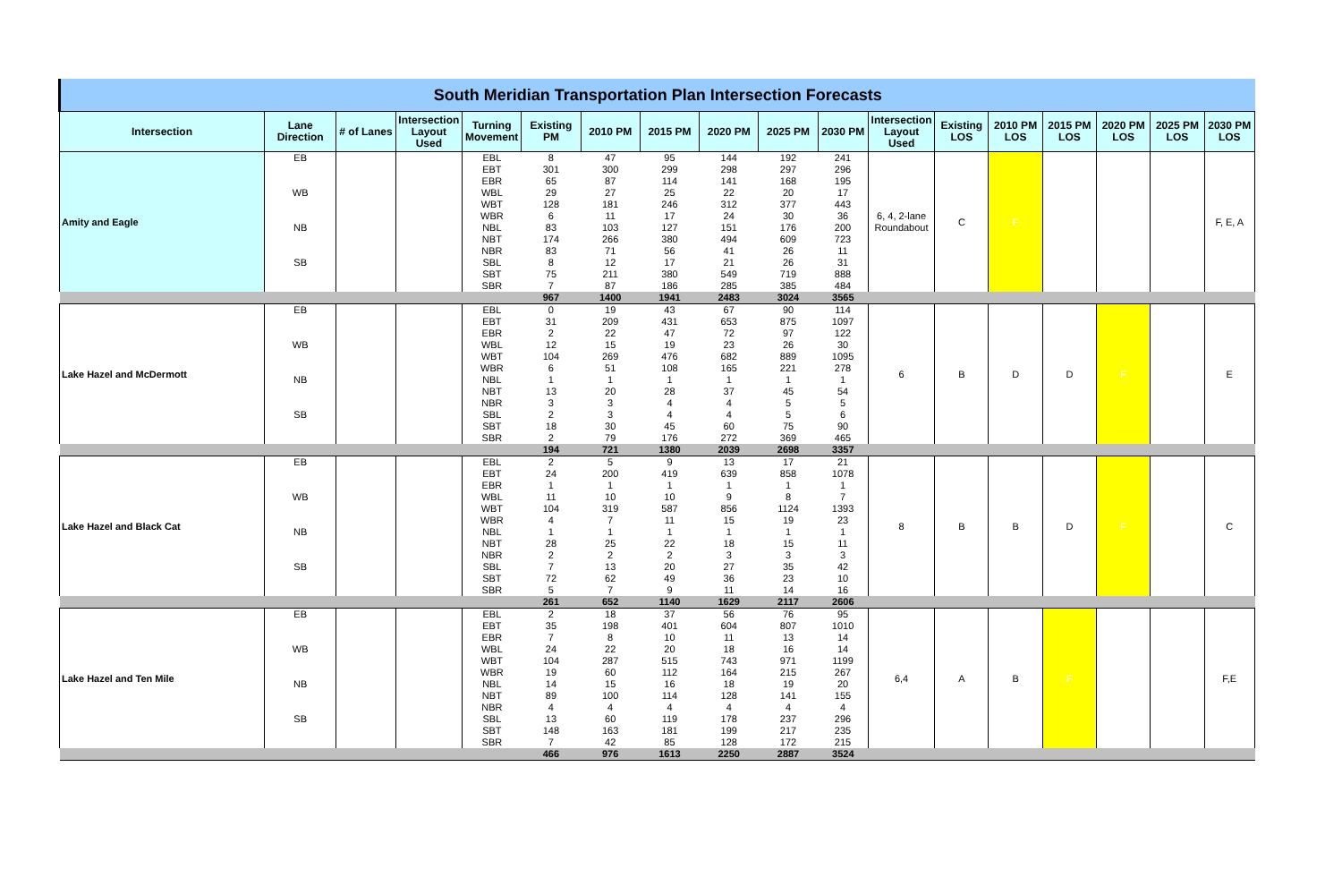| South Meridian Transportation Plan Intersection Forecasts | | | | | | | | | | | | | | | | | |
| Intersection | Lane Direction | # of Lanes | Intersection Layout Used | Turning Movement | Existing PM | 2010 PM | 2015 PM | 2020 PM | 2025 PM | 2030 PM | Intersection Layout Used | Existing LOS | 2010 PM LOS | 2015 PM LOS | 2020 PM LOS | 2025 PM LOS | 2030 PM LOS |
| Amity and Eagle | EB | | | EBL | 8 | 47 | 95 | 144 | 192 | 241 | 6, 4, 2-lane Roundabout | C | F | | | | F, E, A |
| | | | | EBT | 301 | 300 | 299 | 298 | 297 | 296 | | | | | | | |
| | | | | EBR | 65 | 87 | 114 | 141 | 168 | 195 | | | | | | | |
| | WB | | | WBL | 29 | 27 | 25 | 22 | 20 | 17 | | | | | | | |
| | | | | WBT | 128 | 181 | 246 | 312 | 377 | 443 | | | | | | | |
| | | | | WBR | 6 | 11 | 17 | 24 | 30 | 36 | | | | | | | |
| | NB | | | NBL | 83 | 103 | 127 | 151 | 176 | 200 | | | | | | | |
| | | | | NBT | 174 | 266 | 380 | 494 | 609 | 723 | | | | | | | |
| | | | | NBR | 83 | 71 | 56 | 41 | 26 | 11 | | | | | | | |
| | SB | | | SBL | 8 | 12 | 17 | 21 | 26 | 31 | | | | | | | |
| | | | | SBT | 75 | 211 | 380 | 549 | 719 | 888 | | | | | | | |
| | | | | SBR | 7 | 87 | 186 | 285 | 385 | 484 | | | | | | | |
| | | | | | 967 | 1400 | 1941 | 2483 | 3024 | 3565 | | | | | | | |
| Lake Hazel and McDermott | EB | | | EBL | 0 | 19 | 43 | 67 | 90 | 114 | 6 | B | D | D | F | | E |
| | | | | EBT | 31 | 209 | 431 | 653 | 875 | 1097 | | | | | | | |
| | | | | EBR | 2 | 22 | 47 | 72 | 97 | 122 | | | | | | | |
| | WB | | | WBL | 12 | 15 | 19 | 23 | 26 | 30 | | | | | | | |
| | | | | WBT | 104 | 269 | 476 | 682 | 889 | 1095 | | | | | | | |
| | | | | WBR | 6 | 51 | 108 | 165 | 221 | 278 | | | | | | | |
| | NB | | | NBL | 1 | 1 | 1 | 1 | 1 | 1 | | | | | | | |
| | | | | NBT | 13 | 20 | 28 | 37 | 45 | 54 | | | | | | | |
| | | | | NBR | 3 | 3 | 4 | 4 | 5 | 5 | | | | | | | |
| | SB | | | SBL | 2 | 3 | 4 | 4 | 5 | 6 | | | | | | | |
| | | | | SBT | 18 | 30 | 45 | 60 | 75 | 90 | | | | | | | |
| | | | | SBR | 2 | 79 | 176 | 272 | 369 | 465 | | | | | | | |
| | | | | | 194 | 721 | 1380 | 2039 | 2698 | 3357 | | | | | | | |
| Lake Hazel and Black Cat | EB | | | EBL | 2 | 5 | 9 | 13 | 17 | 21 | 8 | B | B | D | F | | C |
| | | | | EBT | 24 | 200 | 419 | 639 | 858 | 1078 | | | | | | | |
| | | | | EBR | 1 | 1 | 1 | 1 | 1 | 1 | | | | | | | |
| | WB | | | WBL | 11 | 10 | 10 | 9 | 8 | 7 | | | | | | | |
| | | | | WBT | 104 | 319 | 587 | 856 | 1124 | 1393 | | | | | | | |
| | | | | WBR | 4 | 7 | 11 | 15 | 19 | 23 | | | | | | | |
| | NB | | | NBL | 1 | 1 | 1 | 1 | 1 | 1 | | | | | | | |
| | | | | NBT | 28 | 25 | 22 | 18 | 15 | 11 | | | | | | | |
| | | | | NBR | 2 | 2 | 2 | 3 | 3 | 3 | | | | | | | |
| | SB | | | SBL | 7 | 13 | 20 | 27 | 35 | 42 | | | | | | | |
| | | | | SBT | 72 | 62 | 49 | 36 | 23 | 10 | | | | | | | |
| | | | | SBR | 5 | 7 | 9 | 11 | 14 | 16 | | | | | | | |
| | | | | | 261 | 652 | 1140 | 1629 | 2117 | 2606 | | | | | | | |
| Lake Hazel and Ten Mile | EB | | | EBL | 2 | 18 | 37 | 56 | 76 | 95 | 6,4 | A | B | F | | | F,E |
| | | | | EBT | 35 | 198 | 401 | 604 | 807 | 1010 | | | | | | | |
| | | | | EBR | 7 | 8 | 10 | 11 | 13 | 14 | | | | | | | |
| | WB | | | WBL | 24 | 22 | 20 | 18 | 16 | 14 | | | | | | | |
| | | | | WBT | 104 | 287 | 515 | 743 | 971 | 1199 | | | | | | | |
| | | | | WBR | 19 | 60 | 112 | 164 | 215 | 267 | | | | | | | |
| | NB | | | NBL | 14 | 15 | 16 | 18 | 19 | 20 | | | | | | | |
| | | | | NBT | 89 | 100 | 114 | 128 | 141 | 155 | | | | | | | |
| | | | | NBR | 4 | 4 | 4 | 4 | 4 | 4 | | | | | | | |
| | SB | | | SBL | 13 | 60 | 119 | 178 | 237 | 296 | | | | | | | |
| | | | | SBT | 148 | 163 | 181 | 199 | 217 | 235 | | | | | | | |
| | | | | SBR | 7 | 42 | 85 | 128 | 172 | 215 | | | | | | | |
| | | | | | 466 | 976 | 1613 | 2250 | 2887 | 3524 | | | | | | | |